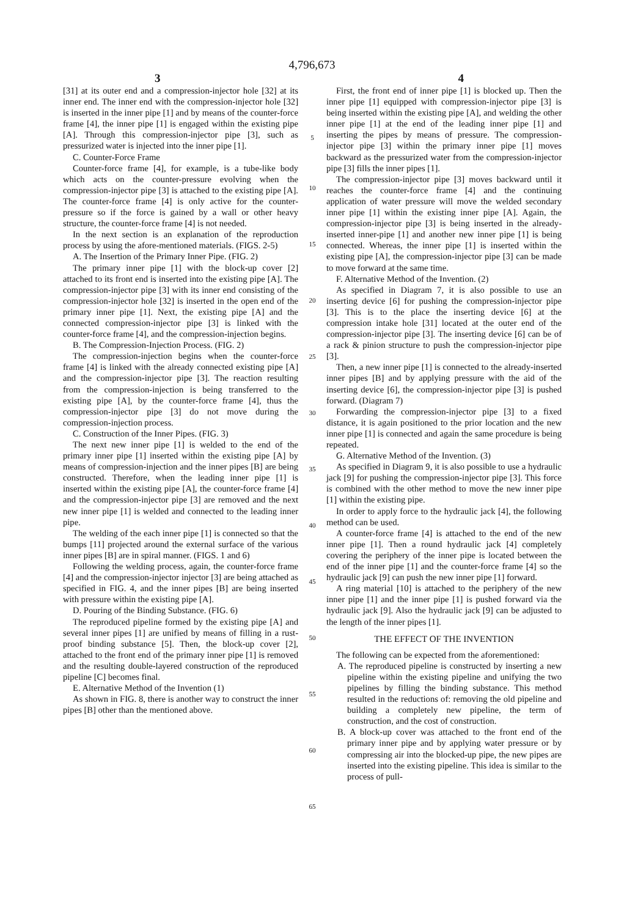4,796,673
3 4
[31] at its outer end and a compression-injector hole [32] at its inner end. The inner end with the compression-injector hole [32] is inserted in the inner pipe [1] and by means of the counter-force frame [4], the inner pipe [1] is engaged within the existing pipe [A]. Through this compression-injector pipe [3], such as pressurized water is injected into the inner pipe [1].
C. Counter-Force Frame
Counter-force frame [4], for example, is a tube-like body which acts on the counter-pressure evolving when the compression-injector pipe [3] is attached to the existing pipe [A]. The counter-force frame [4] is only active for the counter-pressure so if the force is gained by a wall or other heavy structure, the counter-force frame [4] is not needed.
In the next section is an explanation of the reproduction process by using the afore-mentioned materials. (FIGS. 2-5)
A. The Insertion of the Primary Inner Pipe. (FIG. 2)
The primary inner pipe [1] with the block-up cover [2] attached to its front end is inserted into the existing pipe [A]. The compression-injector pipe [3] with its inner end consisting of the compression-injector hole [32] is inserted in the open end of the primary inner pipe [1]. Next, the existing pipe [A] and the connected compression-injector pipe [3] is linked with the counter-force frame [4], and the compression-injection begins.
B. The Compression-Injection Process. (FIG. 2)
The compression-injection begins when the counter-force frame [4] is linked with the already connected existing pipe [A] and the compression-injector pipe [3]. The reaction resulting from the compression-injection is being transferred to the existing pipe [A], by the counter-force frame [4], thus the compression-injector pipe [3] do not move during the compression-injection process.
C. Construction of the Inner Pipes. (FIG. 3)
The next new inner pipe [1] is welded to the end of the primary inner pipe [1] inserted within the existing pipe [A] by means of compression-injection and the inner pipes [B] are being constructed. Therefore, when the leading inner pipe [1] is inserted within the existing pipe [A], the counter-force frame [4] and the compression-injector pipe [3] are removed and the next new inner pipe [1] is welded and connected to the leading inner pipe.
The welding of the each inner pipe [1] is connected so that the bumps [11] projected around the external surface of the various inner pipes [B] are in spiral manner. (FIGS. 1 and 6)
Following the welding process, again, the counter-force frame [4] and the compression-injector injector [3] are being attached as specified in FIG. 4, and the inner pipes [B] are being inserted with pressure within the existing pipe [A].
D. Pouring of the Binding Substance. (FIG. 6)
The reproduced pipeline formed by the existing pipe [A] and several inner pipes [1] are unified by means of filling in a rust-proof binding substance [5]. Then, the block-up cover [2], attached to the front end of the primary inner pipe [1] is removed and the resulting double-layered construction of the reproduced pipeline [C] becomes final.
E. Alternative Method of the Invention (1)
As shown in FIG. 8, there is another way to construct the inner pipes [B] other than the mentioned above.
5
10
15
20
25
30
35
40
45
50
55
60
65
First, the front end of inner pipe [1] is blocked up. Then the inner pipe [1] equipped with compression-injector pipe [3] is being inserted within the existing pipe [A], and welding the other inner pipe [1] at the end of the leading inner pipe [1] and inserting the pipes by means of pressure. The compression-injector pipe [3] within the primary inner pipe [1] moves backward as the pressurized water from the compression-injector pipe [3] fills the inner pipes [1].
The compression-injector pipe [3] moves backward until it reaches the counter-force frame [4] and the continuing application of water pressure will move the welded secondary inner pipe [1] within the existing inner pipe [A]. Again, the compression-injector pipe [3] is being inserted in the already-inserted inner-pipe [1] and another new inner pipe [1] is being connected. Whereas, the inner pipe [1] is inserted within the existing pipe [A], the compression-injector pipe [3] can be made to move forward at the same time.
F. Alternative Method of the Invention. (2)
As specified in Diagram 7, it is also possible to use an inserting device [6] for pushing the compression-injector pipe [3]. This is to the place the inserting device [6] at the compression intake hole [31] located at the outer end of the compression-injector pipe [3]. The inserting device [6] can be of a rack & pinion structure to push the compression-injector pipe [3].
Then, a new inner pipe [1] is connected to the already-inserted inner pipes [B] and by applying pressure with the aid of the inserting device [6], the compression-injector pipe [3] is pushed forward. (Diagram 7)
Forwarding the compression-injector pipe [3] to a fixed distance, it is again positioned to the prior location and the new inner pipe [1] is connected and again the same procedure is being repeated.
G. Alternative Method of the Invention. (3)
As specified in Diagram 9, it is also possible to use a hydraulic jack [9] for pushing the compression-injector pipe [3]. This force is combined with the other method to move the new inner pipe [1] within the existing pipe.
In order to apply force to the hydraulic jack [4], the following method can be used.
A counter-force frame [4] is attached to the end of the new inner pipe [1]. Then a round hydraulic jack [4] completely covering the periphery of the inner pipe is located between the end of the inner pipe [1] and the counter-force frame [4] so the hydraulic jack [9] can push the new inner pipe [1] forward.
A ring material [10] is attached to the periphery of the new inner pipe [1] and the inner pipe [1] is pushed forward via the hydraulic jack [9]. Also the hydraulic jack [9] can be adjusted to the length of the inner pipes [1].
THE EFFECT OF THE INVENTION
The following can be expected from the aforementioned:
A. The reproduced pipeline is constructed by inserting a new pipeline within the existing pipeline and unifying the two pipelines by filling the binding substance. This method resulted in the reductions of: removing the old pipeline and building a completely new pipeline, the term of construction, and the cost of construction.
B. A block-up cover was attached to the front end of the primary inner pipe and by applying water pressure or by compressing air into the blocked-up pipe, the new pipes are inserted into the existing pipeline. This idea is similar to the process of pull-